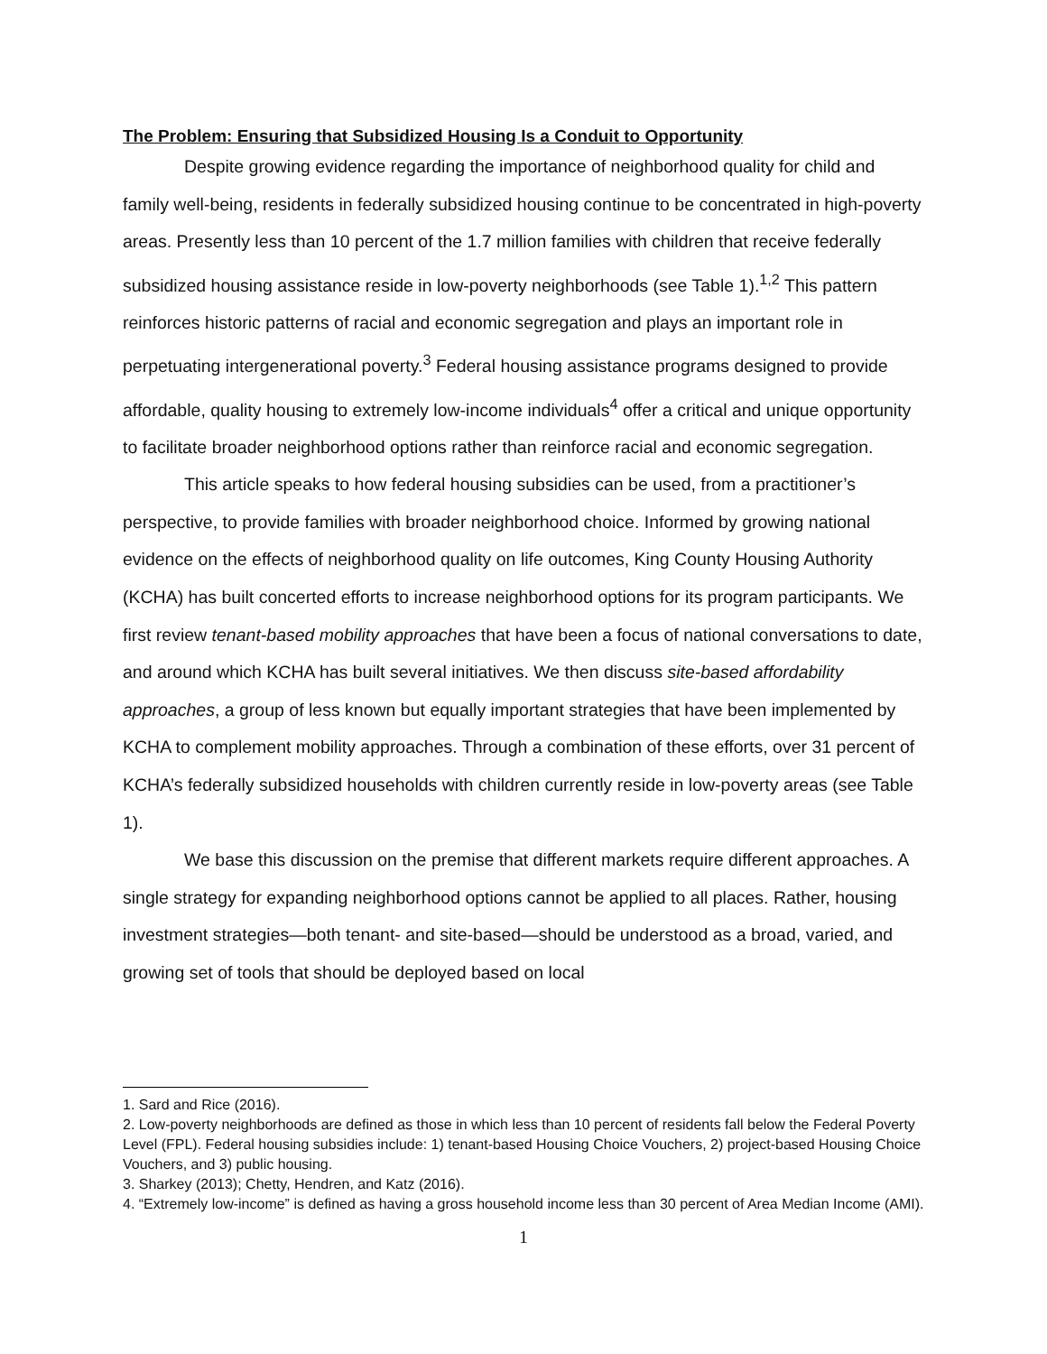The Problem: Ensuring that Subsidized Housing Is a Conduit to Opportunity
Despite growing evidence regarding the importance of neighborhood quality for child and family well-being, residents in federally subsidized housing continue to be concentrated in high-poverty areas. Presently less than 10 percent of the 1.7 million families with children that receive federally subsidized housing assistance reside in low-poverty neighborhoods (see Table 1).<sup>1,2</sup> This pattern reinforces historic patterns of racial and economic segregation and plays an important role in perpetuating intergenerational poverty.<sup>3</sup> Federal housing assistance programs designed to provide affordable, quality housing to extremely low-income individuals<sup>4</sup> offer a critical and unique opportunity to facilitate broader neighborhood options rather than reinforce racial and economic segregation.
This article speaks to how federal housing subsidies can be used, from a practitioner’s perspective, to provide families with broader neighborhood choice. Informed by growing national evidence on the effects of neighborhood quality on life outcomes, King County Housing Authority (KCHA) has built concerted efforts to increase neighborhood options for its program participants. We first review tenant-based mobility approaches that have been a focus of national conversations to date, and around which KCHA has built several initiatives. We then discuss site-based affordability approaches, a group of less known but equally important strategies that have been implemented by KCHA to complement mobility approaches. Through a combination of these efforts, over 31 percent of KCHA’s federally subsidized households with children currently reside in low-poverty areas (see Table 1).
We base this discussion on the premise that different markets require different approaches. A single strategy for expanding neighborhood options cannot be applied to all places. Rather, housing investment strategies—both tenant- and site-based—should be understood as a broad, varied, and growing set of tools that should be deployed based on local
1. Sard and Rice (2016).
2. Low-poverty neighborhoods are defined as those in which less than 10 percent of residents fall below the Federal Poverty Level (FPL). Federal housing subsidies include: 1) tenant-based Housing Choice Vouchers, 2) project-based Housing Choice Vouchers, and 3) public housing.
3. Sharkey (2013); Chetty, Hendren, and Katz (2016).
4. “Extremely low-income” is defined as having a gross household income less than 30 percent of Area Median Income (AMI).
1